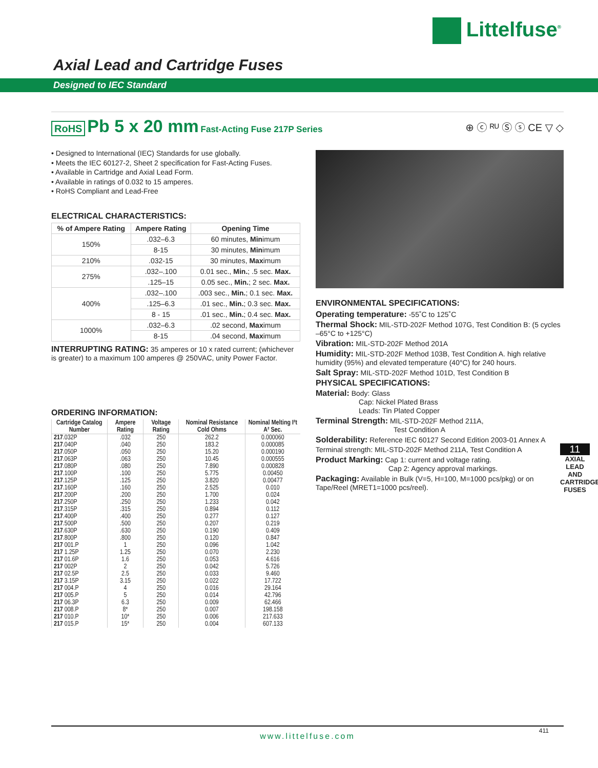Littelfuse<sup>®</sup>
Axial Lead and Cartridge Fuses
Designed to IEC Standard
RoHS Pb 5 x 20 mm Fast-Acting Fuse 217P Series ⊕ ⓒ ᴿᵁ Ⓢ ⓢ CE ▽ ◇
• Designed to International (IEC) Standards for use globally.
• Meets the IEC 60127-2, Sheet 2 specification for Fast-Acting Fuses.
• Available in Cartridge and Axial Lead Form.
• Available in ratings of 0.032 to 15 amperes.
• RoHS Compliant and Lead-Free
ELECTRICAL CHARACTERISTICS:
| % of Ampere Rating | Ampere Rating | Opening Time |
| --- | --- | --- |
| 150% | .032–6.3 | 60 minutes, Min imum |
| | 8-15 | 30 minutes, Min imum |
| 210% | .032-15 | 30 minutes, Max imum |
| 275% | .032–.100 | 0.01 sec., Min. ; .5 sec. Max. |
| | .125–15 | 0.05 sec., Min. ; 2 sec. Max. |
| 400% | .032–.100 | .003 sec., Min. ; 0.1 sec. Max. |
| | .125–6.3 | .01 sec., Min. ; 0.3 sec. Max. |
| | 8 - 15 | .01 sec., Min. ; 0.4 sec. Max. |
| 1000% | .032–6.3 | .02 second, Max imum |
| | 8-15 | .04 second, Max imum |
INTERRUPTING RATING: 35 amperes or 10 x rated current; (whichever is greater) to a maximum 100 amperes @ 250VAC, unity Power Factor.
ORDERING INFORMATION:
| Cartridge Catalog Number | Ampere Rating | Voltage Rating | Nominal Resistance Cold Ohms | Nominal Melting I²t A² Sec. |
| --- | --- | --- | --- | --- |
| 217 .032P | .032 | 250 | 262.2 | 0.000060 |
| 217 .040P | .040 | 250 | 183.2 | 0.000085 |
| 217 .050P | .050 | 250 | 15.20 | 0.000190 |
| 217 .063P | .063 | 250 | 10.45 | 0.000555 |
| 217 .080P | .080 | 250 | 7.890 | 0.000828 |
| 217 .100P | .100 | 250 | 5.775 | 0.00450 |
| 217 .125P | .125 | 250 | 3.820 | 0.00477 |
| 217 .160P | .160 | 250 | 2.525 | 0.010 |
| 217 .200P | .200 | 250 | 1.700 | 0.024 |
| 217 .250P | .250 | 250 | 1.233 | 0.042 |
| 217 .315P | .315 | 250 | 0.894 | 0.112 |
| 217 .400P | .400 | 250 | 0.277 | 0.127 |
| 217 .500P | .500 | 250 | 0.207 | 0.219 |
| 217 .630P | .630 | 250 | 0.190 | 0.409 |
| 217 .800P | .800 | 250 | 0.120 | 0.847 |
| 217 001.P | 1 | 250 | 0.096 | 1.042 |
| 217 1.25P | 1.25 | 250 | 0.070 | 2.230 |
| 217 01.6P | 1.6 | 250 | 0.053 | 4.616 |
| 217 002P | 2 | 250 | 0.042 | 5.726 |
| 217 02.5P | 2.5 | 250 | 0.033 | 9.460 |
| 217 3.15P | 3.15 | 250 | 0.022 | 17.722 |
| 217 004.P | 4 | 250 | 0.016 | 29.164 |
| 217 005.P | 5 | 250 | 0.014 | 42.796 |
| 217 06.3P | 6.3 | 250 | 0.009 | 62.466 |
| 217 008.P | 8* | 250 | 0.007 | 198.158 |
| 217 010.P | 10* | 250 | 0.006 | 217.633 |
| 217 015.P | 15* | 250 | 0.004 | 607.133 |
ENVIRONMENTAL SPECIFICATIONS:
Operating temperature: -55˚C to 125˚C
Thermal Shock: MIL-STD-202F Method 107G, Test Condition B: (5 cycles –65°C to +125°C)
Vibration: MIL-STD-202F Method 201A
Humidity: MIL-STD-202F Method 103B, Test Condition A. high relative humidity (95%) and elevated temperature (40°C) for 240 hours.
Salt Spray: MIL-STD-202F Method 101D, Test Condition B
PHYSICAL SPECIFICATIONS:
Material: Body: Glass
Cap: Nickel Plated Brass
Leads: Tin Plated Copper
Terminal Strength: MIL-STD-202F Method 211A,
Test Condition A
Solderability: Reference IEC 60127 Second Edition 2003-01 Annex A
Terminal strength: MIL-STD-202F Method 211A, Test Condition A
Product Marking: Cap 1: current and voltage rating.
Cap 2: Agency approval markings.
Packaging: Available in Bulk (V=5, H=100, M=1000 pcs/pkg) or on Tape/Reel (MRET1=1000 pcs/reel).
11
AXIAL LEAD AND CARTRIDGE FUSES
www.littelfuse.com 411